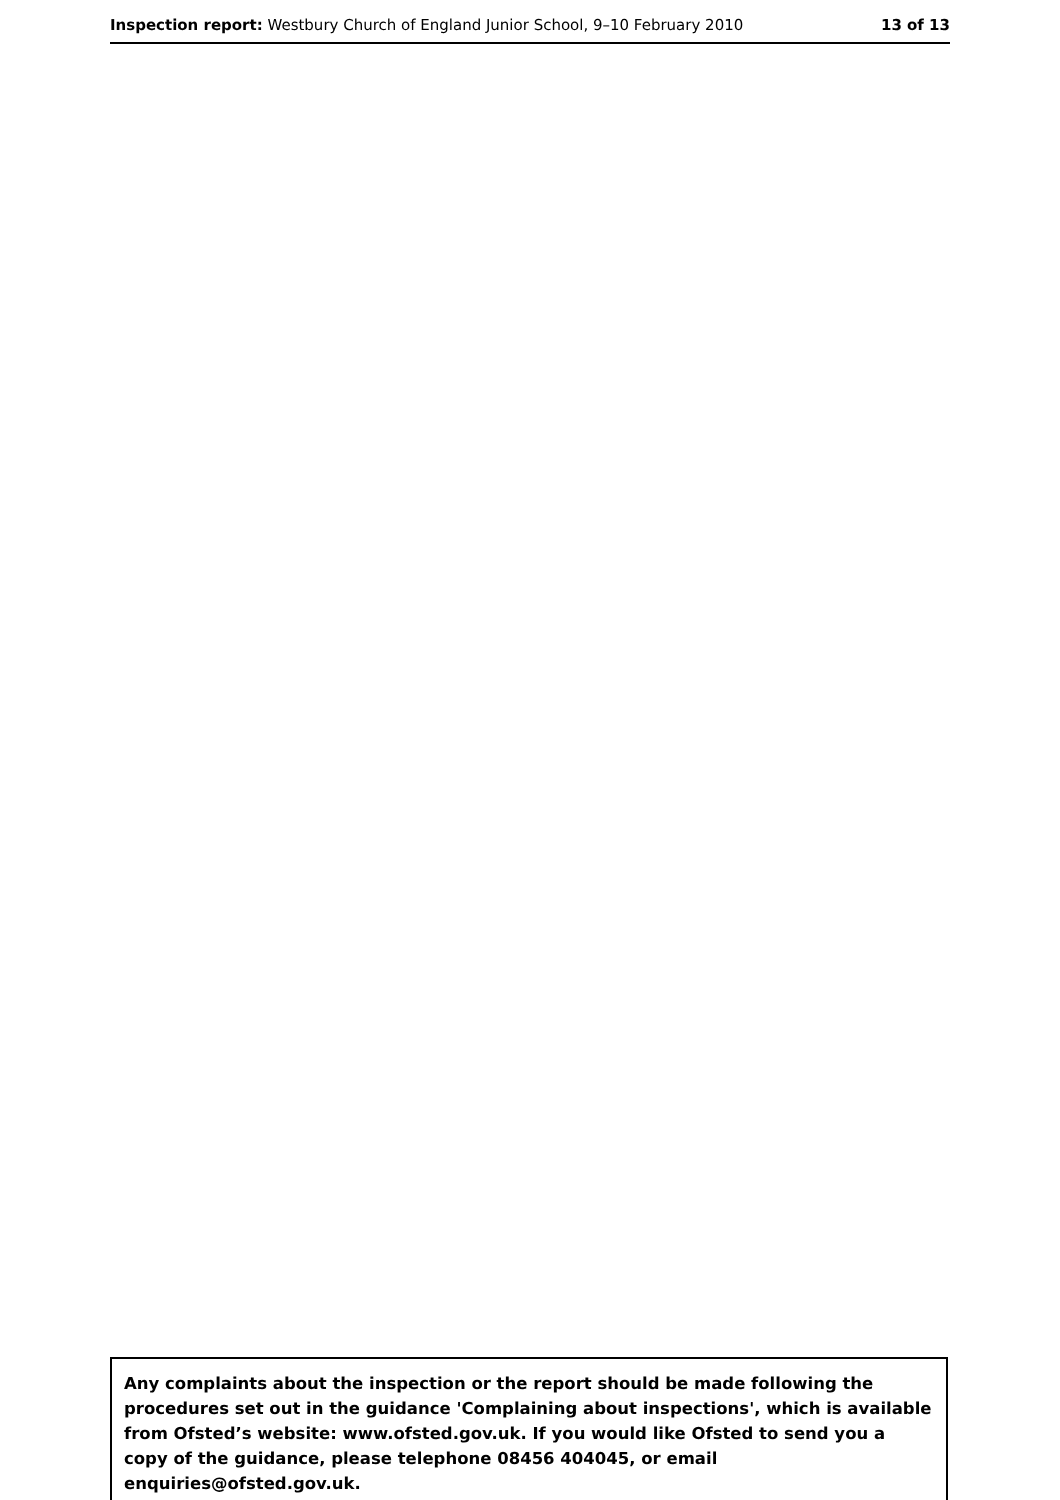Inspection report: Westbury Church of England Junior School, 9–10 February 2010 13 of 13
Any complaints about the inspection or the report should be made following the procedures set out in the guidance 'Complaining about inspections', which is available from Ofsted’s website: www.ofsted.gov.uk. If you would like Ofsted to send you a copy of the guidance, please telephone 08456 404045, or email enquiries@ofsted.gov.uk.